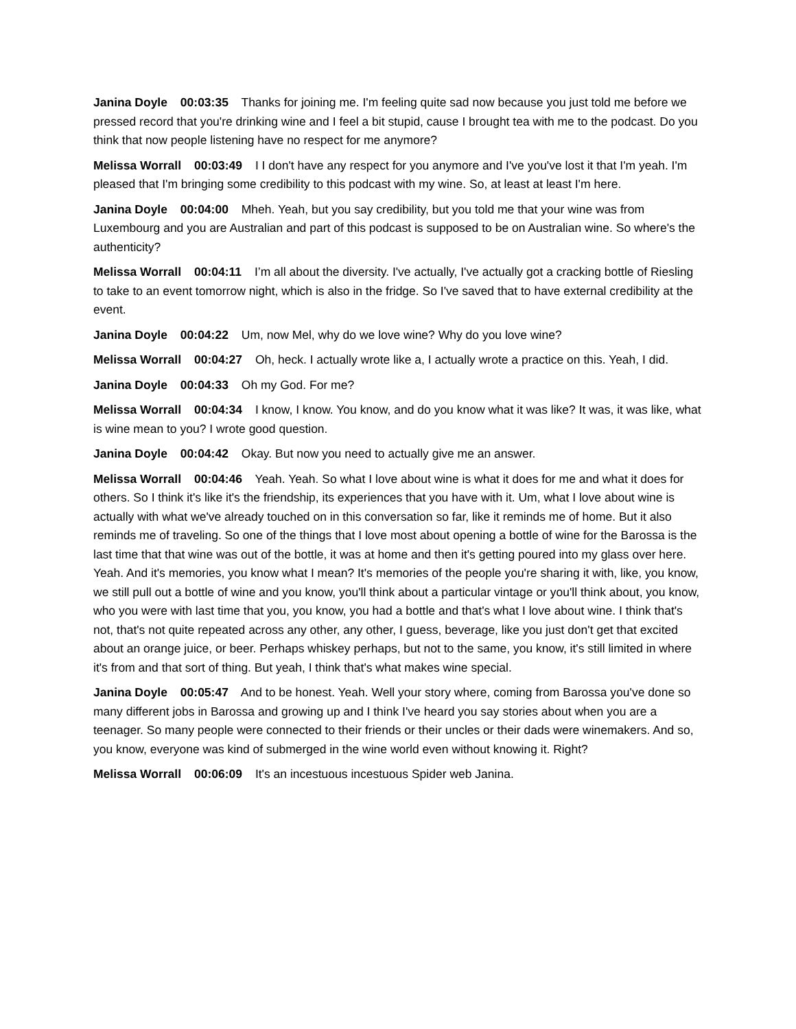Janina Doyle 00:03:35 Thanks for joining me. I'm feeling quite sad now because you just told me before we pressed record that you're drinking wine and I feel a bit stupid, cause I brought tea with me to the podcast. Do you think that now people listening have no respect for me anymore?
Melissa Worrall 00:03:49 I I don't have any respect for you anymore and I've you've lost it that I'm yeah. I'm pleased that I'm bringing some credibility to this podcast with my wine. So, at least at least I'm here.
Janina Doyle 00:04:00 Mheh. Yeah, but you say credibility, but you told me that your wine was from Luxembourg and you are Australian and part of this podcast is supposed to be on Australian wine. So where's the authenticity?
Melissa Worrall 00:04:11 I’m all about the diversity. I've actually, I've actually got a cracking bottle of Riesling to take to an event tomorrow night, which is also in the fridge. So I've saved that to have external credibility at the event.
Janina Doyle 00:04:22 Um, now Mel, why do we love wine? Why do you love wine?
Melissa Worrall 00:04:27 Oh, heck. I actually wrote like a, I actually wrote a practice on this. Yeah, I did.
Janina Doyle 00:04:33 Oh my God. For me?
Melissa Worrall 00:04:34 I know, I know. You know, and do you know what it was like? It was, it was like, what is wine mean to you? I wrote good question.
Janina Doyle 00:04:42 Okay. But now you need to actually give me an answer.
Melissa Worrall 00:04:46 Yeah. Yeah. So what I love about wine is what it does for me and what it does for others. So I think it's like it's the friendship, its experiences that you have with it. Um, what I love about wine is actually with what we've already touched on in this conversation so far, like it reminds me of home. But it also reminds me of traveling. So one of the things that I love most about opening a bottle of wine for the Barossa is the last time that that wine was out of the bottle, it was at home and then it's getting poured into my glass over here. Yeah. And it's memories, you know what I mean? It's memories of the people you're sharing it with, like, you know, we still pull out a bottle of wine and you know, you'll think about a particular vintage or you'll think about, you know, who you were with last time that you, you know, you had a bottle and that's what I love about wine. I think that's not, that's not quite repeated across any other, any other, I guess, beverage, like you just don't get that excited about an orange juice, or beer. Perhaps whiskey perhaps, but not to the same, you know, it's still limited in where it's from and that sort of thing. But yeah, I think that's what makes wine special.
Janina Doyle 00:05:47 And to be honest. Yeah. Well your story where, coming from Barossa you've done so many different jobs in Barossa and growing up and I think I've heard you say stories about when you are a teenager. So many people were connected to their friends or their uncles or their dads were winemakers. And so, you know, everyone was kind of submerged in the wine world even without knowing it. Right?
Melissa Worrall 00:06:09 It's an incestuous incestuous Spider web Janina.